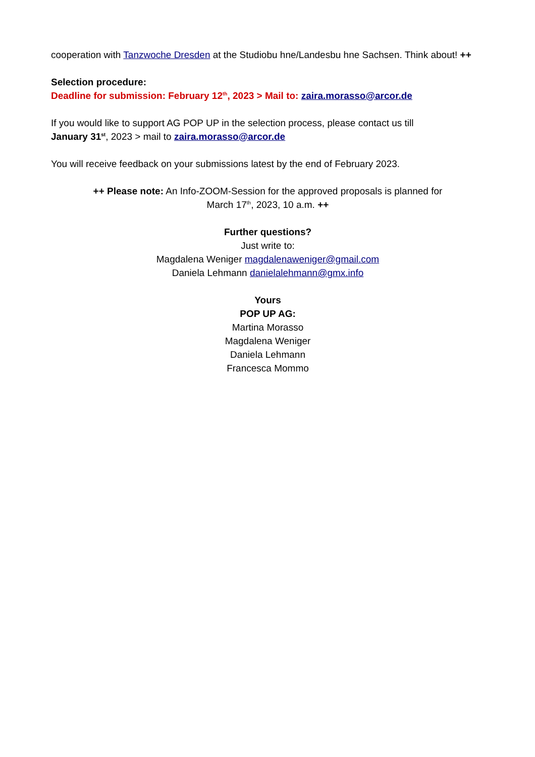cooperation with Tanzwoche Dresden at the Studiobu hne/Landesbu hne Sachsen. Think about! ++
Selection procedure:
Deadline for submission: February 12<sup>th</sup>, 2023 > Mail to: zaira.morasso@arcor.de
If you would like to support AG POP UP in the selection process, please contact us till
January 31<sup>st</sup>, 2023 > mail to zaira.morasso@arcor.de
You will receive feedback on your submissions latest by the end of February 2023.
++ Please note: An Info-ZOOM-Session for the approved proposals is planned for
March 17<sup>th</sup>, 2023, 10 a.m. ++
Further questions?
Just write to:
Magdalena Weniger magdalenaweniger@gmail.com
Daniela Lehmann danielalehmann@gmx.info
Yours
POP UP AG:
Martina Morasso
Magdalena Weniger
Daniela Lehmann
Francesca Mommo